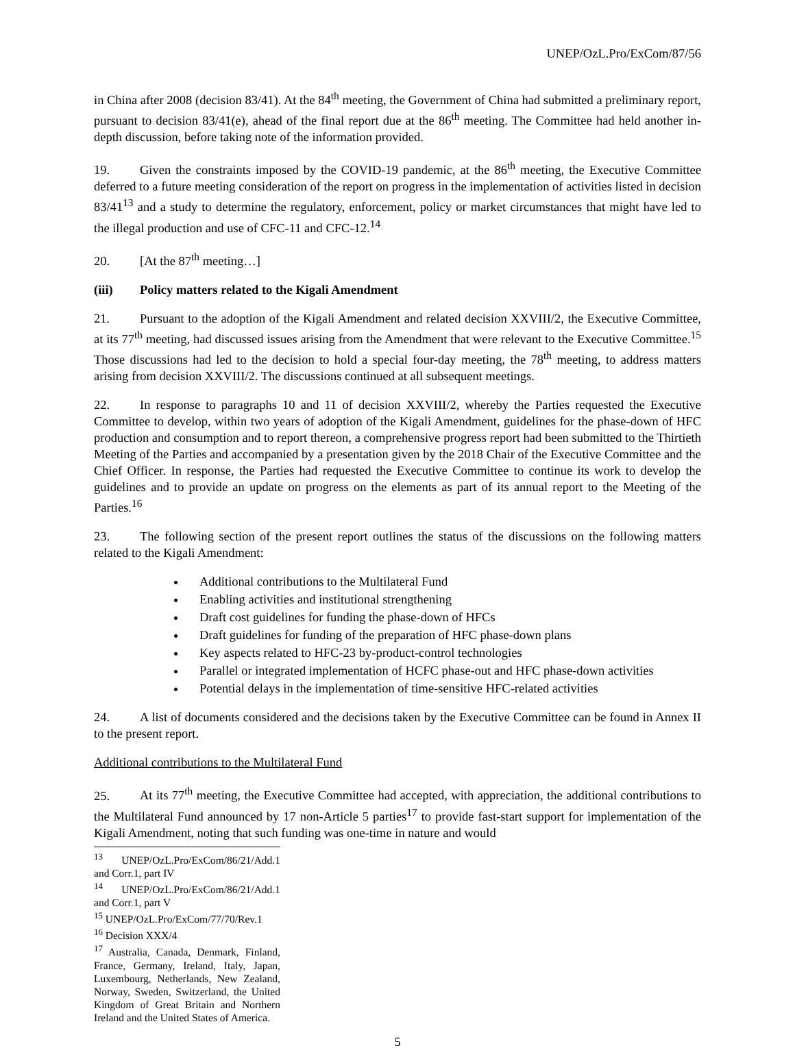UNEP/OzL.Pro/ExCom/87/56
in China after 2008 (decision 83/41). At the 84<sup>th</sup> meeting, the Government of China had submitted a preliminary report, pursuant to decision 83/41(e), ahead of the final report due at the 86<sup>th</sup> meeting. The Committee had held another in-depth discussion, before taking note of the information provided.
19. Given the constraints imposed by the COVID-19 pandemic, at the 86<sup>th</sup> meeting, the Executive Committee deferred to a future meeting consideration of the report on progress in the implementation of activities listed in decision 83/41<sup>13</sup> and a study to determine the regulatory, enforcement, policy or market circumstances that might have led to the illegal production and use of CFC-11 and CFC-12.<sup>14</sup>
20. [At the 87<sup>th</sup> meeting…]
(iii) Policy matters related to the Kigali Amendment
21. Pursuant to the adoption of the Kigali Amendment and related decision XXVIII/2, the Executive Committee, at its 77<sup>th</sup> meeting, had discussed issues arising from the Amendment that were relevant to the Executive Committee.<sup>15</sup> Those discussions had led to the decision to hold a special four-day meeting, the 78<sup>th</sup> meeting, to address matters arising from decision XXVIII/2. The discussions continued at all subsequent meetings.
22. In response to paragraphs 10 and 11 of decision XXVIII/2, whereby the Parties requested the Executive Committee to develop, within two years of adoption of the Kigali Amendment, guidelines for the phase-down of HFC production and consumption and to report thereon, a comprehensive progress report had been submitted to the Thirtieth Meeting of the Parties and accompanied by a presentation given by the 2018 Chair of the Executive Committee and the Chief Officer. In response, the Parties had requested the Executive Committee to continue its work to develop the guidelines and to provide an update on progress on the elements as part of its annual report to the Meeting of the Parties.<sup>16</sup>
23. The following section of the present report outlines the status of the discussions on the following matters related to the Kigali Amendment:
Additional contributions to the Multilateral Fund
Enabling activities and institutional strengthening
Draft cost guidelines for funding the phase-down of HFCs
Draft guidelines for funding of the preparation of HFC phase-down plans
Key aspects related to HFC-23 by-product-control technologies
Parallel or integrated implementation of HCFC phase-out and HFC phase-down activities
Potential delays in the implementation of time-sensitive HFC-related activities
24. A list of documents considered and the decisions taken by the Executive Committee can be found in Annex II to the present report.
Additional contributions to the Multilateral Fund
25. At its 77<sup>th</sup> meeting, the Executive Committee had accepted, with appreciation, the additional contributions to the Multilateral Fund announced by 17 non-Article 5 parties<sup>17</sup> to provide fast-start support for implementation of the Kigali Amendment, noting that such funding was one-time in nature and would
<sup>13</sup> UNEP/OzL.Pro/ExCom/86/21/Add.1 and Corr.1, part IV
<sup>14</sup> UNEP/OzL.Pro/ExCom/86/21/Add.1 and Corr.1, part V
<sup>15</sup> UNEP/OzL.Pro/ExCom/77/70/Rev.1
<sup>16</sup> Decision XXX/4
<sup>17</sup> Australia, Canada, Denmark, Finland, France, Germany, Ireland, Italy, Japan, Luxembourg, Netherlands, New Zealand, Norway, Sweden, Switzerland, the United Kingdom of Great Britain and Northern Ireland and the United States of America.
5